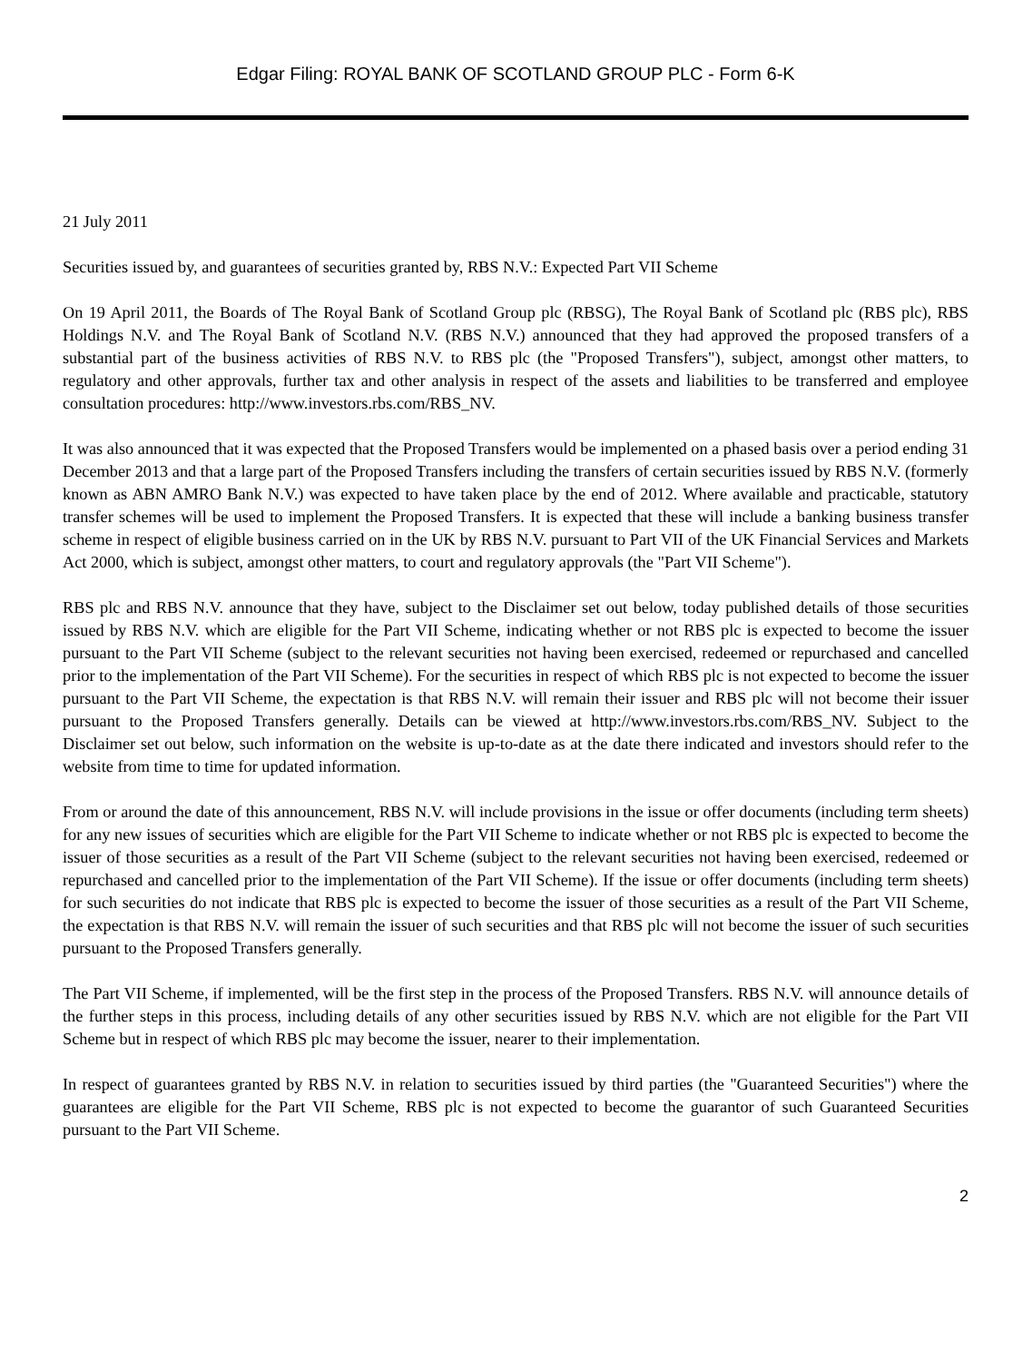Edgar Filing: ROYAL BANK OF SCOTLAND GROUP PLC - Form 6-K
21 July 2011
Securities issued by, and guarantees of securities granted by, RBS N.V.: Expected Part VII Scheme
On 19 April 2011, the Boards of The Royal Bank of Scotland Group plc (RBSG), The Royal Bank of Scotland plc (RBS plc), RBS Holdings N.V. and The Royal Bank of Scotland N.V. (RBS N.V.) announced that they had approved the proposed transfers of a substantial part of the business activities of RBS N.V. to RBS plc (the "Proposed Transfers"), subject, amongst other matters, to regulatory and other approvals, further tax and other analysis in respect of the assets and liabilities to be transferred and employee consultation procedures: http://www.investors.rbs.com/RBS_NV.
It was also announced that it was expected that the Proposed Transfers would be implemented on a phased basis over a period ending 31 December 2013 and that a large part of the Proposed Transfers including the transfers of certain securities issued by RBS N.V. (formerly known as ABN AMRO Bank N.V.) was expected to have taken place by the end of 2012. Where available and practicable, statutory transfer schemes will be used to implement the Proposed Transfers. It is expected that these will include a banking business transfer scheme in respect of eligible business carried on in the UK by RBS N.V. pursuant to Part VII of the UK Financial Services and Markets Act 2000, which is subject, amongst other matters, to court and regulatory approvals (the "Part VII Scheme").
RBS plc and RBS N.V. announce that they have, subject to the Disclaimer set out below, today published details of those securities issued by RBS N.V. which are eligible for the Part VII Scheme, indicating whether or not RBS plc is expected to become the issuer pursuant to the Part VII Scheme (subject to the relevant securities not having been exercised, redeemed or repurchased and cancelled prior to the implementation of the Part VII Scheme). For the securities in respect of which RBS plc is not expected to become the issuer pursuant to the Part VII Scheme, the expectation is that RBS N.V. will remain their issuer and RBS plc will not become their issuer pursuant to the Proposed Transfers generally. Details can be viewed at http://www.investors.rbs.com/RBS_NV. Subject to the Disclaimer set out below, such information on the website is up-to-date as at the date there indicated and investors should refer to the website from time to time for updated information.
From or around the date of this announcement, RBS N.V. will include provisions in the issue or offer documents (including term sheets) for any new issues of securities which are eligible for the Part VII Scheme to indicate whether or not RBS plc is expected to become the issuer of those securities as a result of the Part VII Scheme (subject to the relevant securities not having been exercised, redeemed or repurchased and cancelled prior to the implementation of the Part VII Scheme). If the issue or offer documents (including term sheets) for such securities do not indicate that RBS plc is expected to become the issuer of those securities as a result of the Part VII Scheme, the expectation is that RBS N.V. will remain the issuer of such securities and that RBS plc will not become the issuer of such securities pursuant to the Proposed Transfers generally.
The Part VII Scheme, if implemented, will be the first step in the process of the Proposed Transfers. RBS N.V. will announce details of the further steps in this process, including details of any other securities issued by RBS N.V. which are not eligible for the Part VII Scheme but in respect of which RBS plc may become the issuer, nearer to their implementation.
In respect of guarantees granted by RBS N.V. in relation to securities issued by third parties (the "Guaranteed Securities") where the guarantees are eligible for the Part VII Scheme, RBS plc is not expected to become the guarantor of such Guaranteed Securities pursuant to the Part VII Scheme.
2